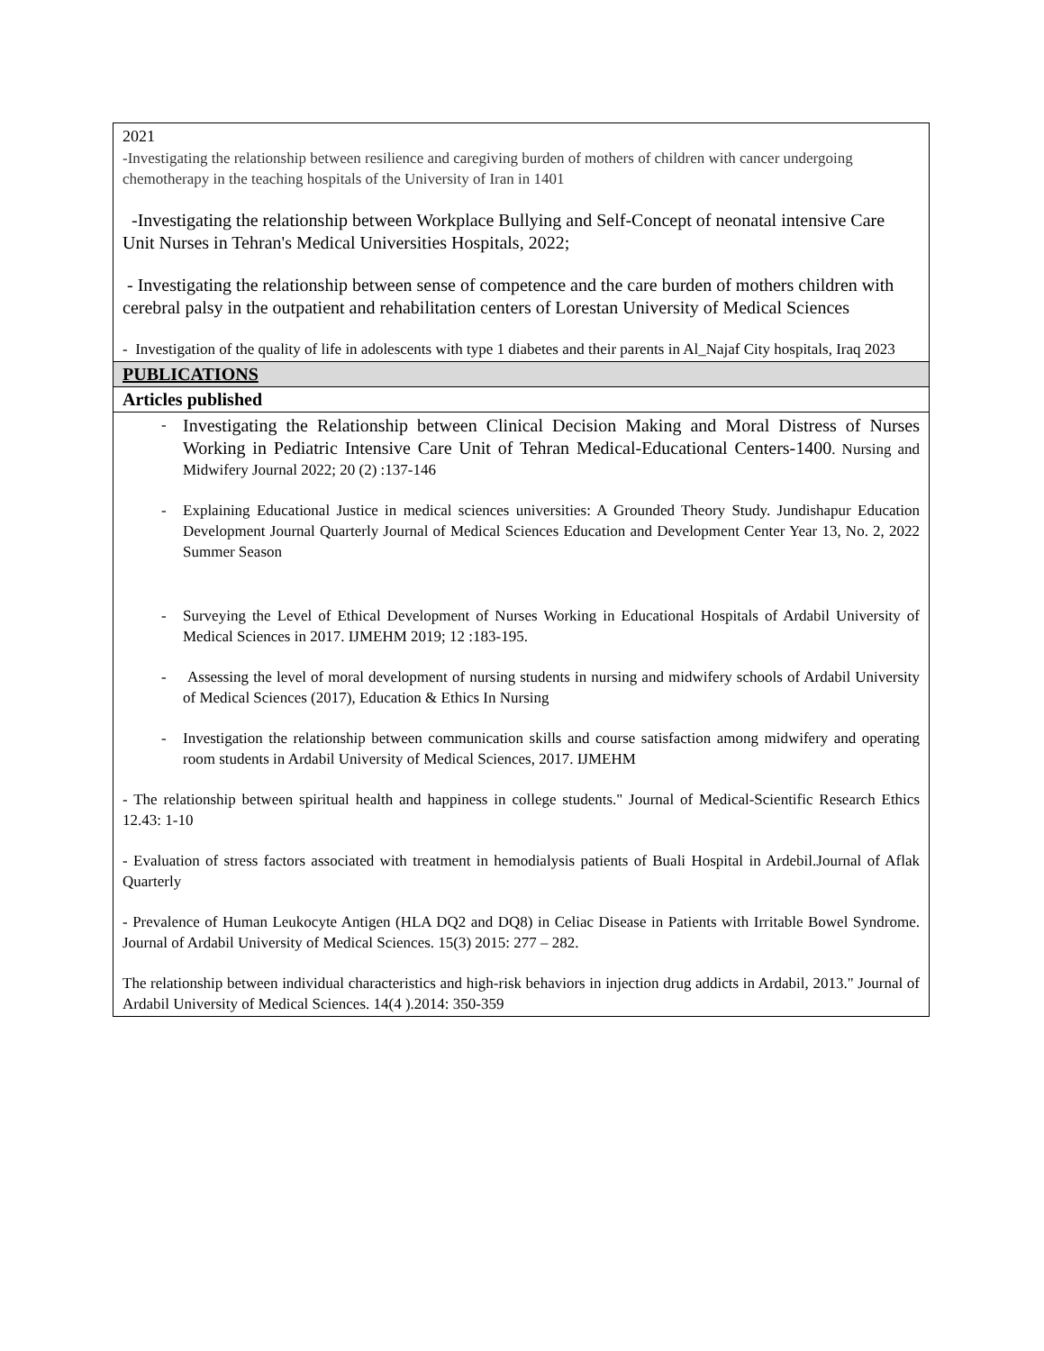| 2021 -Investigating the relationship between resilience and caregiving burden of mothers of children with cancer undergoing chemotherapy in the teaching hospitals of the University of Iran in 1401 -Investigating the relationship between Workplace Bullying and Self-Concept of neonatal intensive Care Unit Nurses in Tehran's Medical Universities Hospitals, 2022; - Investigating the relationship between sense of competence and the care burden of mothers children with cerebral palsy in the outpatient and rehabilitation centers of Lorestan University of Medical Sciences - Investigation of the quality of life in adolescents with type 1 diabetes and their parents in Al_Najaf City hospitals, Iraq 2023 |
| PUBLICATIONS |
| Articles published |
| - Investigating the Relationship between Clinical Decision Making and Moral Distress of Nurses Working in Pediatric Intensive Care Unit of Tehran Medical-Educational Centers-1400 . Nursing and Midwifery Journal 2022; 20 (2) :137-146 - Explaining Educational Justice in medical sciences universities: A Grounded Theory Study. Jundishapur Education Development Journal Quarterly Journal of Medical Sciences Education and Development Center Year 13, No. 2, 2022 Summer Season - Surveying the Level of Ethical Development of Nurses Working in Educational Hospitals of Ardabil University of Medical Sciences in 2017. IJMEHM 2019; 12 :183-195. - Assessing the level of moral development of nursing students in nursing and midwifery schools of Ardabil University of Medical Sciences (2017), Education & Ethics In Nursing - Investigation the relationship between communication skills and course satisfaction among midwifery and operating room students in Ardabil University of Medical Sciences, 2017. IJMEHM - The relationship between spiritual health and happiness in college students." Journal of Medical-Scientific Research Ethics 12.43: 1-10 - Evaluation of stress factors associated with treatment in hemodialysis patients of Buali Hospital in Ardebil.Journal of Aflak Quarterly - Prevalence of Human Leukocyte Antigen (HLA DQ2 and DQ8) in Celiac Disease in Patients with Irritable Bowel Syndrome. Journal of Ardabil University of Medical Sciences. 15(3) 2015: 277 – 282. The relationship between individual characteristics and high-risk behaviors in injection drug addicts in Ardabil, 2013." Journal of Ardabil University of Medical Sciences. 14(4 ).2014: 350-359 |